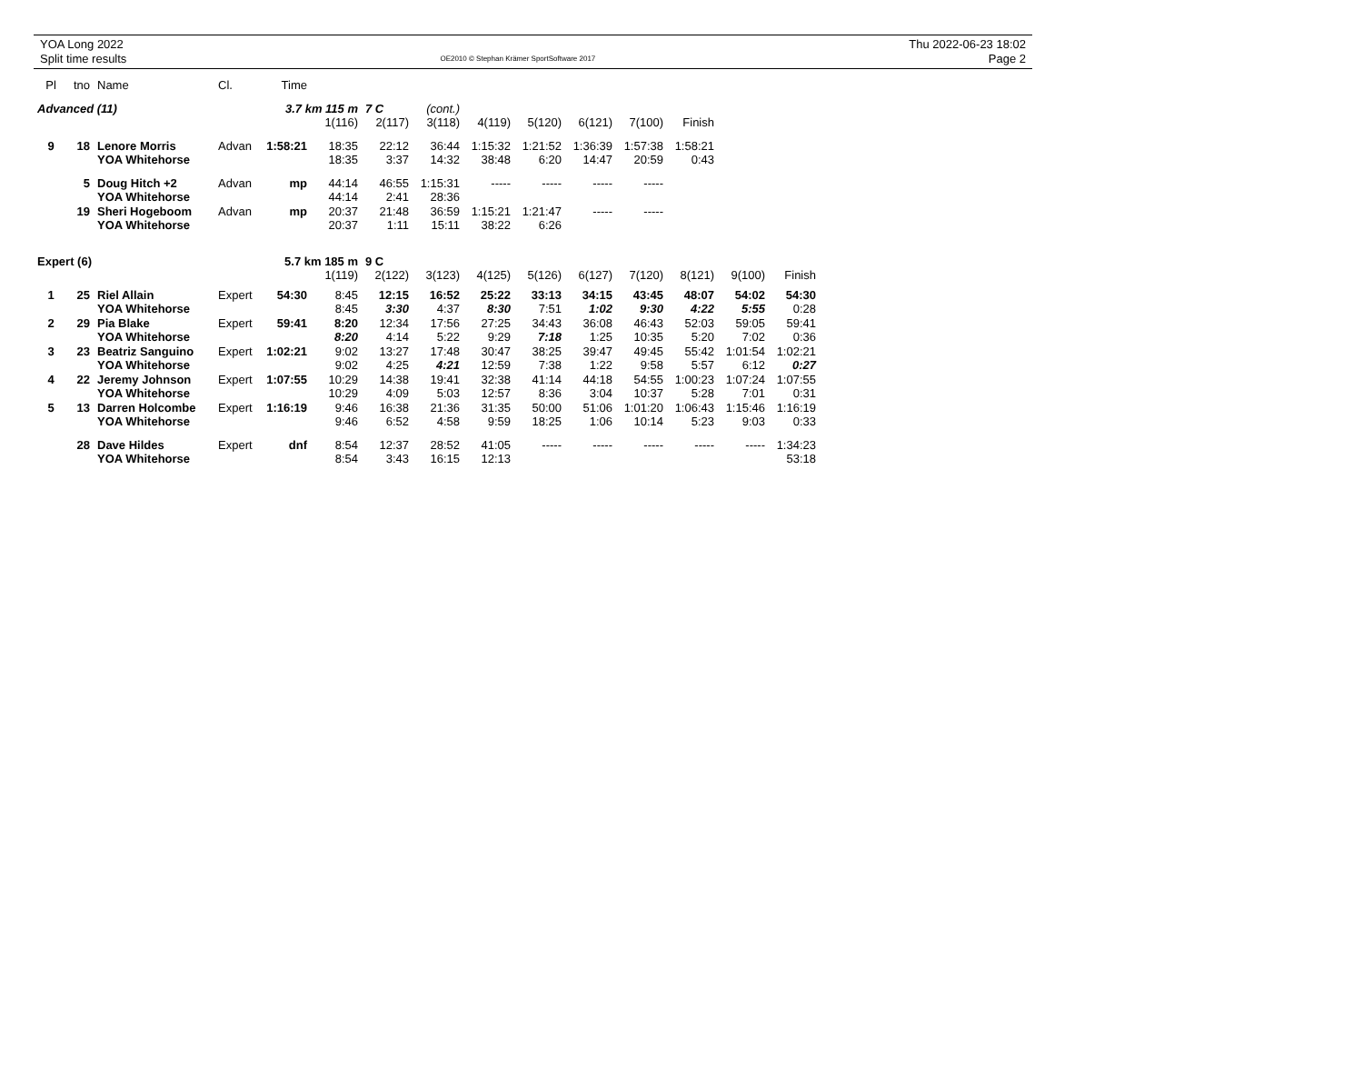YOA Long 2022
Split time results
OE2010 © Stephan Krämer SportSoftware 2017
Thu 2022-06-23 18:02
Page 2
| Pl | tno | Name | Cl. | Time | | | | | | | | | | |
| --- | --- | --- | --- | --- | --- | --- | --- | --- | --- | --- | --- | --- | --- | --- |
| Advanced (11) | | | 3.7 km 115 m | | | 7 C | (cont.) | | | | | | | |
| | | | | | 1(116) | 2(117) | 3(118) | 4(119) | 5(120) | 6(121) | 7(100) | Finish | | |
| 9 | 18 | Lenore Morris | Advan | 1:58:21 | 18:35 | 22:12 | 36:44 | 1:15:32 | 1:21:52 | 1:36:39 | 1:57:38 | 1:58:21 | | |
| | | YOA Whitehorse | | | 18:35 | 3:37 | 14:32 | 38:48 | 6:20 | 14:47 | 20:59 | 0:43 | | |
| | 5 | Doug Hitch +2 | Advan | mp | 44:14 | 46:55 | 1:15:31 | ----- | ----- | ----- | ----- | | | |
| | | YOA Whitehorse | | | 44:14 | 2:41 | 28:36 | | | | | | | |
| | 19 | Sheri Hogeboom | Advan | mp | 20:37 | 21:48 | 36:59 | 1:15:21 | 1:21:47 | ----- | ----- | | | |
| | | YOA Whitehorse | | | 20:37 | 1:11 | 15:11 | 38:22 | 6:26 | | | | | |
| Expert (6) | | | 5.7 km 185 m | | | 9 C | | | | | | | | |
| | | | | | 1(119) | 2(122) | 3(123) | 4(125) | 5(126) | 6(127) | 7(120) | 8(121) | 9(100) | Finish |
| 1 | 25 | Riel Allain | Expert | 54:30 | 8:45 | 12:15 | 16:52 | 25:22 | 33:13 | 34:15 | 43:45 | 48:07 | 54:02 | 54:30 |
| | | YOA Whitehorse | | | 8:45 | 3:30 | 4:37 | 8:30 | 7:51 | 1:02 | 9:30 | 4:22 | 5:55 | 0:28 |
| 2 | 29 | Pia Blake | Expert | 59:41 | 8:20 | 12:34 | 17:56 | 27:25 | 34:43 | 36:08 | 46:43 | 52:03 | 59:05 | 59:41 |
| | | YOA Whitehorse | | | 8:20 | 4:14 | 5:22 | 9:29 | 7:18 | 1:25 | 10:35 | 5:20 | 7:02 | 0:36 |
| 3 | 23 | Beatriz Sanguino | Expert | 1:02:21 | 9:02 | 13:27 | 17:48 | 30:47 | 38:25 | 39:47 | 49:45 | 55:42 | 1:01:54 | 1:02:21 |
| | | YOA Whitehorse | | | 9:02 | 4:25 | 4:21 | 12:59 | 7:38 | 1:22 | 9:58 | 5:57 | 6:12 | 0:27 |
| 4 | 22 | Jeremy Johnson | Expert | 1:07:55 | 10:29 | 14:38 | 19:41 | 32:38 | 41:14 | 44:18 | 54:55 | 1:00:23 | 1:07:24 | 1:07:55 |
| | | YOA Whitehorse | | | 10:29 | 4:09 | 5:03 | 12:57 | 8:36 | 3:04 | 10:37 | 5:28 | 7:01 | 0:31 |
| 5 | 13 | Darren Holcombe | Expert | 1:16:19 | 9:46 | 16:38 | 21:36 | 31:35 | 50:00 | 51:06 | 1:01:20 | 1:06:43 | 1:15:46 | 1:16:19 |
| | | YOA Whitehorse | | | 9:46 | 6:52 | 4:58 | 9:59 | 18:25 | 1:06 | 10:14 | 5:23 | 9:03 | 0:33 |
| | 28 | Dave Hildes | Expert | dnf | 8:54 | 12:37 | 28:52 | 41:05 | ----- | ----- | ----- | ----- | ----- | 1:34:23 |
| | | YOA Whitehorse | | | 8:54 | 3:43 | 16:15 | 12:13 | | | | | | 53:18 |